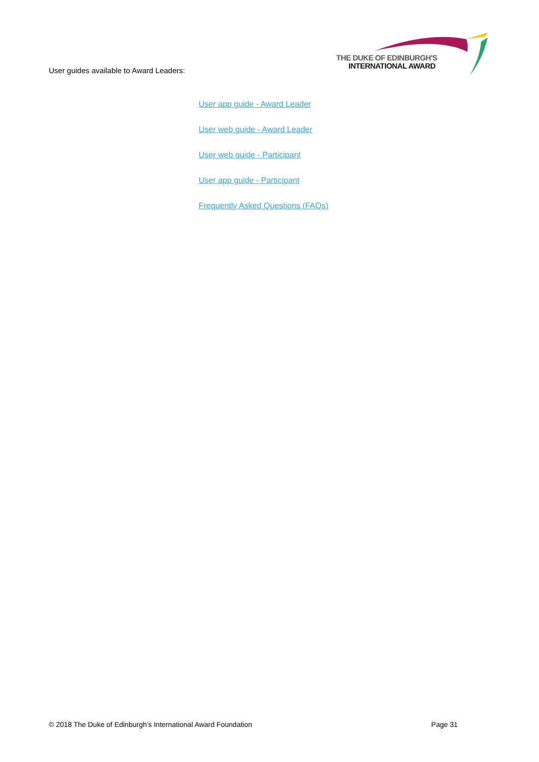User guides available to Award Leaders:
THE DUKE OF EDINBURGH'S
INTERNATIONAL AWARD
User app guide - Award Leader
User web guide - Award Leader
User web guide - Participant
User app guide - Participant
Frequently Asked Questions (FAQs)
© 2018 The Duke of Edinburgh’s International Award Foundation Page 31